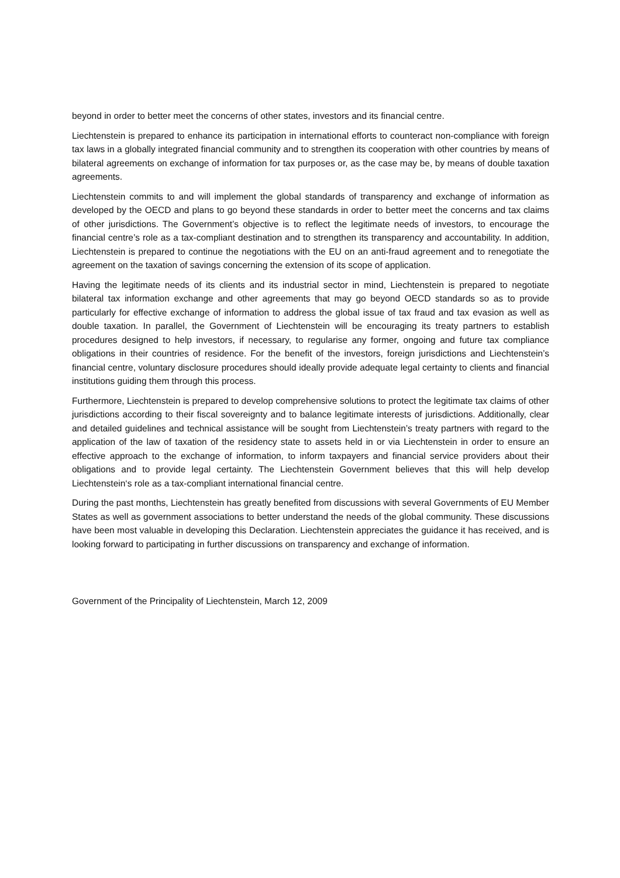beyond in order to better meet the concerns of other states, investors and its financial centre.
Liechtenstein is prepared to enhance its participation in international efforts to counteract non-compliance with foreign tax laws in a globally integrated financial community and to strengthen its cooperation with other countries by means of bilateral agreements on exchange of information for tax purposes or, as the case may be, by means of double taxation agreements.
Liechtenstein commits to and will implement the global standards of transparency and exchange of information as developed by the OECD and plans to go beyond these standards in order to better meet the concerns and tax claims of other jurisdictions. The Government’s objective is to reflect the legitimate needs of investors, to encourage the financial centre’s role as a tax-compliant destination and to strengthen its transparency and accountability. In addition, Liechtenstein is prepared to continue the negotiations with the EU on an anti-fraud agreement and to renegotiate the agreement on the taxation of savings concerning the extension of its scope of application.
Having the legitimate needs of its clients and its industrial sector in mind, Liechtenstein is prepared to negotiate bilateral tax information exchange and other agreements that may go beyond OECD standards so as to provide particularly for effective exchange of information to address the global issue of tax fraud and tax evasion as well as double taxation. In parallel, the Government of Liechtenstein will be encouraging its treaty partners to establish procedures designed to help investors, if necessary, to regularise any former, ongoing and future tax compliance obligations in their countries of residence. For the benefit of the investors, foreign jurisdictions and Liechtenstein’s financial centre, voluntary disclosure procedures should ideally provide adequate legal certainty to clients and financial institutions guiding them through this process.
Furthermore, Liechtenstein is prepared to develop comprehensive solutions to protect the legitimate tax claims of other jurisdictions according to their fiscal sovereignty and to balance legitimate interests of jurisdictions. Additionally, clear and detailed guidelines and technical assistance will be sought from Liechtenstein’s treaty partners with regard to the application of the law of taxation of the residency state to assets held in or via Liechtenstein in order to ensure an effective approach to the exchange of information, to inform taxpayers and financial service providers about their obligations and to provide legal certainty. The Liechtenstein Government believes that this will help develop Liechtenstein‘s role as a tax-compliant international financial centre.
During the past months, Liechtenstein has greatly benefited from discussions with several Governments of EU Member States as well as government associations to better understand the needs of the global community. These discussions have been most valuable in developing this Declaration. Liechtenstein appreciates the guidance it has received, and is looking forward to participating in further discussions on transparency and exchange of information.
Government of the Principality of Liechtenstein, March 12, 2009